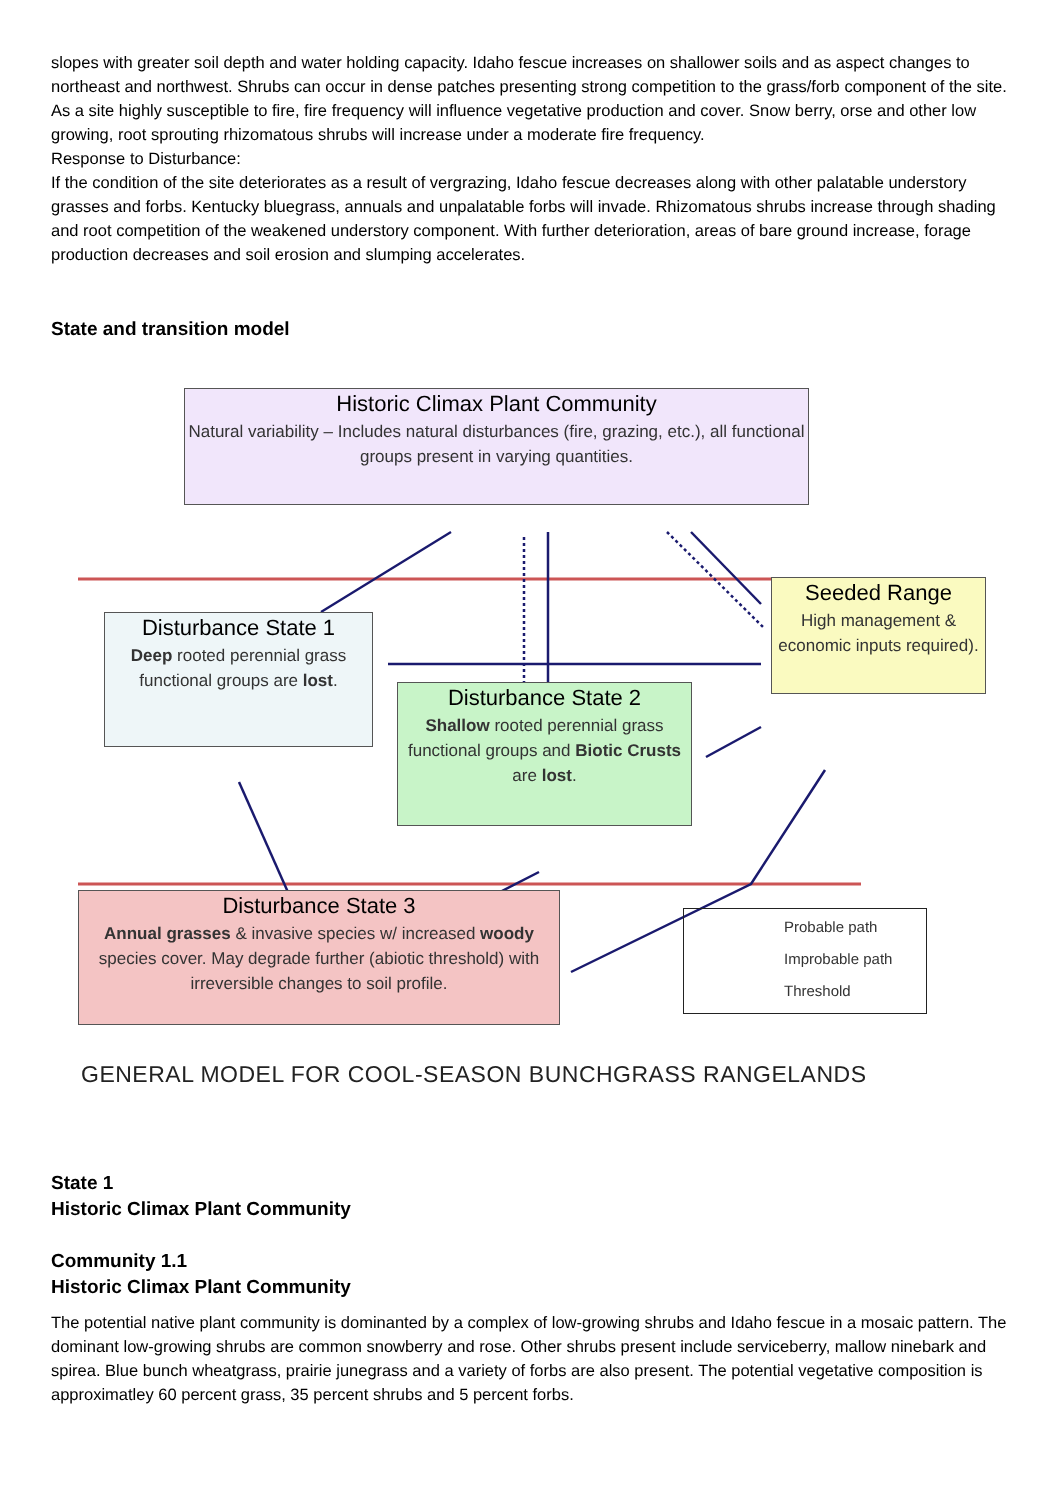slopes with greater soil depth and water holding capacity. Idaho fescue increases on shallower soils and as aspect changes to northeast and northwest. Shrubs can occur in dense patches presenting strong competition to the grass/forb component of the site. As a site highly susceptible to fire, fire frequency will influence vegetative production and cover. Snow berry, orse and other low growing, root sprouting rhizomatous shrubs will increase under a moderate fire frequency.
Response to Disturbance:
If the condition of the site deteriorates as a result of vergrazing, Idaho fescue decreases along with other palatable understory grasses and forbs. Kentucky bluegrass, annuals and unpalatable forbs will invade. Rhizomatous shrubs increase through shading and root competition of the weakened understory component. With further deterioration, areas of bare ground increase, forage production decreases and soil erosion and slumping accelerates.
State and transition model
Historic Climax Plant Community
Natural variability – Includes natural disturbances (fire, grazing, etc.), all functional groups present in varying quantities.
Disturbance State 1
Deep rooted perennial grass functional groups are lost.
Disturbance State 2
Shallow rooted perennial grass functional groups and Biotic Crusts are lost.
Seeded Range
High management & economic inputs required).
Disturbance State 3
Annual grasses & invasive species w/ increased woody species cover. May degrade further (abiotic threshold) with irreversible changes to soil profile.
Probable path
Improbable path
Threshold
GENERAL MODEL FOR COOL-SEASON BUNCHGRASS RANGELANDS
State 1
Historic Climax Plant Community
Community 1.1
Historic Climax Plant Community
The potential native plant community is dominanted by a complex of low-growing shrubs and Idaho fescue in a mosaic pattern. The dominant low-growing shrubs are common snowberry and rose. Other shrubs present include serviceberry, mallow ninebark and spirea. Blue bunch wheatgrass, prairie junegrass and a variety of forbs are also present. The potential vegetative composition is approximatley 60 percent grass, 35 percent shrubs and 5 percent forbs.